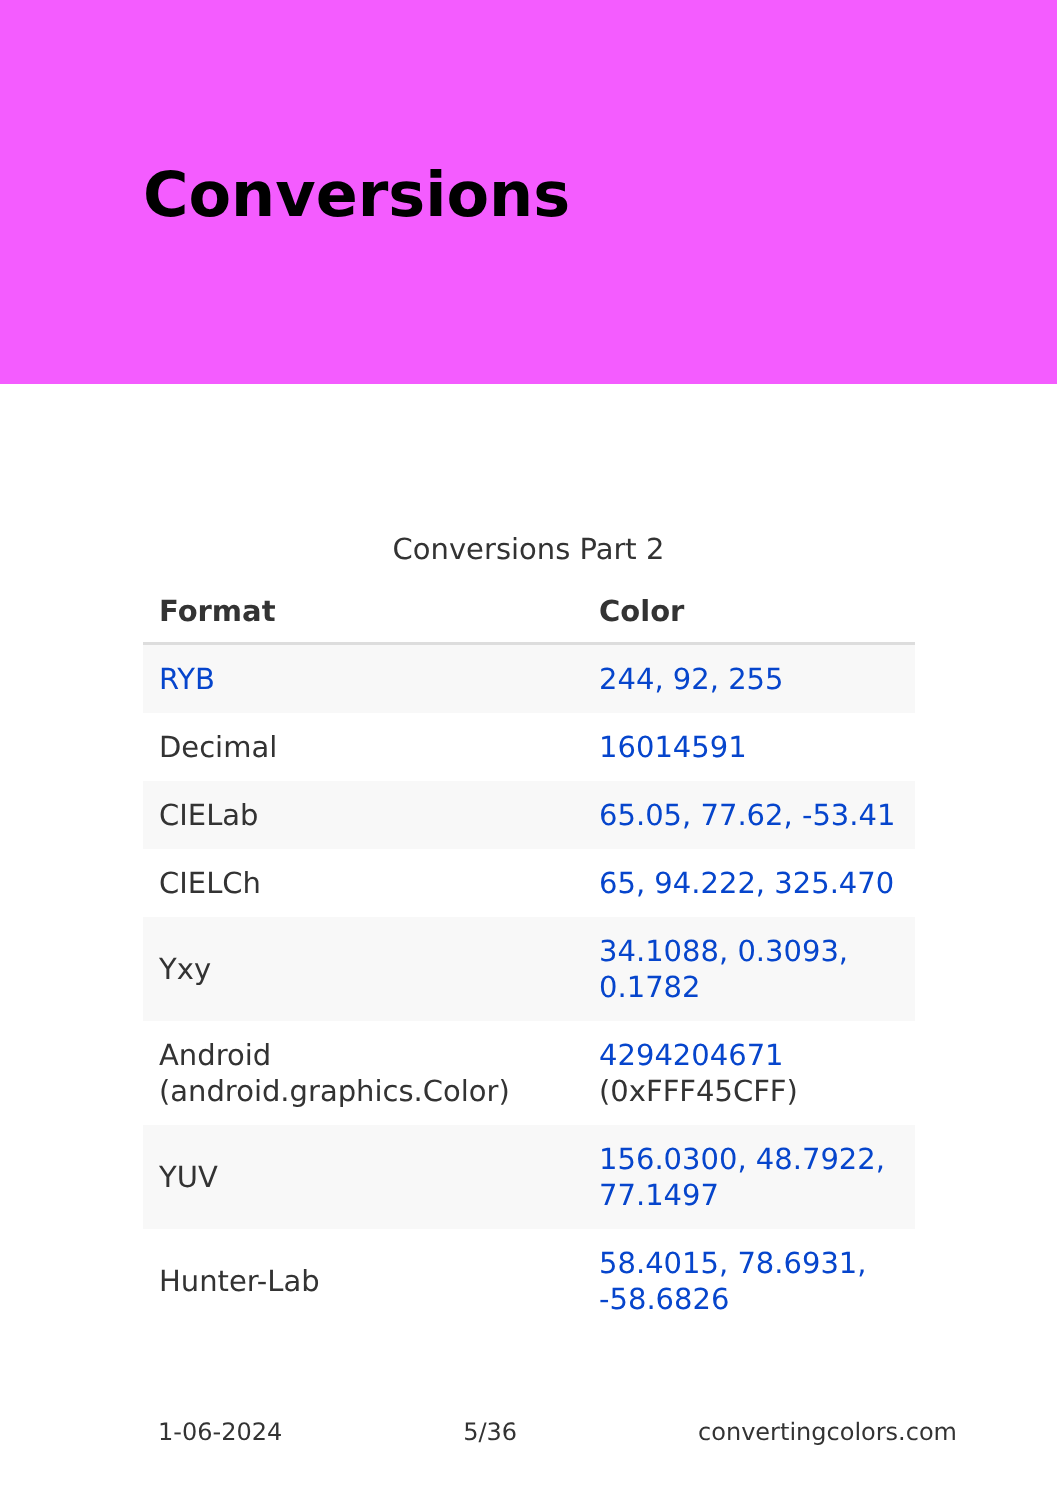Conversions
Conversions Part 2
| Format | Color |
| --- | --- |
| RYB | 244, 92, 255 |
| Decimal | 16014591 |
| CIELab | 65.05, 77.62, -53.41 |
| CIELCh | 65, 94.222, 325.470 |
| Yxy | 34.1088, 0.3093, 0.1782 |
| Android (android.graphics.Color) | 4294204671 (0xFFF45CFF) |
| YUV | 156.0300, 48.7922, 77.1497 |
| Hunter-Lab | 58.4015, 78.6931, -58.6826 |
1-06-2024 5/36 convertingcolors.com